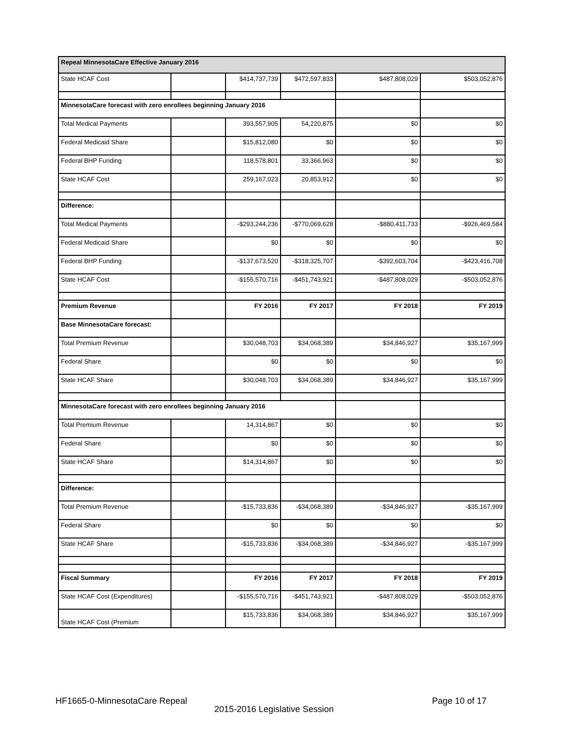| Repeal MinnesotaCare Effective January 2016 | | | | | |
| State HCAF Cost | | $414,737,739 | $472,597,833 | $487,808,029 | $503,052,876 |
| MinnesotaCare forecast with zero enrollees beginning January 2016 | | | | | |
| Total Medical Payments | | 393,557,905 | 54,220,875 | $0 | $0 |
| Federal Medicaid Share | | $15,812,080 | $0 | $0 | $0 |
| Federal BHP Funding | | 118,578,801 | 33,366,963 | $0 | $0 |
| State HCAF Cost | | 259,167,023 | 20,853,912 | $0 | $0 |
| Difference: | | | | | |
| Total Medical Payments | | -$293,244,236 | -$770,069,628 | -$880,411,733 | -$926,469,584 |
| Federal Medicaid Share | | $0 | $0 | $0 | $0 |
| Federal BHP Funding | | -$137,673,520 | -$318,325,707 | -$392,603,704 | -$423,416,708 |
| State HCAF Cost | | -$155,570,716 | -$451,743,921 | -$487,808,029 | -$503,052,876 |
| Premium Revenue | | FY 2016 | FY 2017 | FY 2018 | FY 2019 |
| Base MinnesotaCare forecast: | | | | | |
| Total Premium Revenue | | $30,048,703 | $34,068,389 | $34,846,927 | $35,167,999 |
| Federal Share | | $0 | $0 | $0 | $0 |
| State HCAF Share | | $30,048,703 | $34,068,389 | $34,846,927 | $35,167,999 |
| MinnesotaCare forecast with zero enrollees beginning January 2016 | | | | | |
| Total Premium Revenue | | 14,314,867 | $0 | $0 | $0 |
| Federal Share | | $0 | $0 | $0 | $0 |
| State HCAF Share | | $14,314,867 | $0 | $0 | $0 |
| Difference: | | | | | |
| Total Premium Revenue | | -$15,733,836 | -$34,068,389 | -$34,846,927 | -$35,167,999 |
| Federal Share | | $0 | $0 | $0 | $0 |
| State HCAF Share | | -$15,733,836 | -$34,068,389 | -$34,846,927 | -$35,167,999 |
| Fiscal Summary | | FY 2016 | FY 2017 | FY 2018 | FY 2019 |
| State HCAF Cost (Expenditures) | | -$155,570,716 | -$451,743,921 | -$487,808,029 | -$503,052,876 |
| State HCAF Cost (Premium | | $15,733,836 | $34,068,389 | $34,846,927 | $35,167,999 |
HF1665-0-MinnesotaCare Repeal Page 10 of 17
2015-2016 Legislative Session